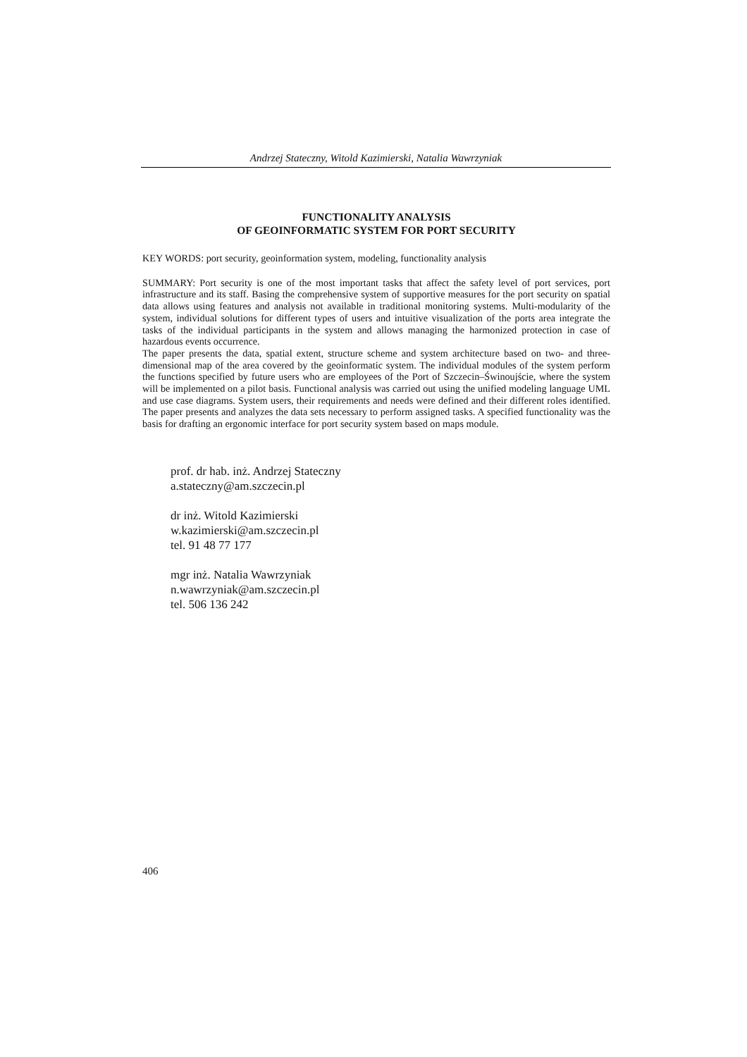Andrzej Stateczny, Witold Kazimierski, Natalia Wawrzyniak
FUNCTIONALITY ANALYSIS
OF GEOINFORMATIC SYSTEM FOR PORT SECURITY
KEY WORDS: port security, geoinformation system, modeling, functionality analysis
SUMMARY: Port security is one of the most important tasks that affect the safety level of port services, port infrastructure and its staff. Basing the comprehensive system of supportive measures for the port security on spatial data allows using features and analysis not available in traditional monitoring systems. Multi-modularity of the system, individual solutions for different types of users and intuitive visualization of the ports area integrate the tasks of the individual participants in the system and allows managing the harmonized protection in case of hazardous events occurrence.
The paper presents the data, spatial extent, structure scheme and system architecture based on two- and three-dimensional map of the area covered by the geoinformatic system. The individual modules of the system perform the functions specified by future users who are employees of the Port of Szczecin–Świnoujście, where the system will be implemented on a pilot basis. Functional analysis was carried out using the unified modeling language UML and use case diagrams. System users, their requirements and needs were defined and their different roles identified. The paper presents and analyzes the data sets necessary to perform assigned tasks. A specified functionality was the basis for drafting an ergonomic interface for port security system based on maps module.
prof. dr hab. inż. Andrzej Stateczny
a.stateczny@am.szczecin.pl
dr inż. Witold Kazimierski
w.kazimierski@am.szczecin.pl
tel. 91 48 77 177
mgr inż. Natalia Wawrzyniak
n.wawrzyniak@am.szczecin.pl
tel. 506 136 242
406